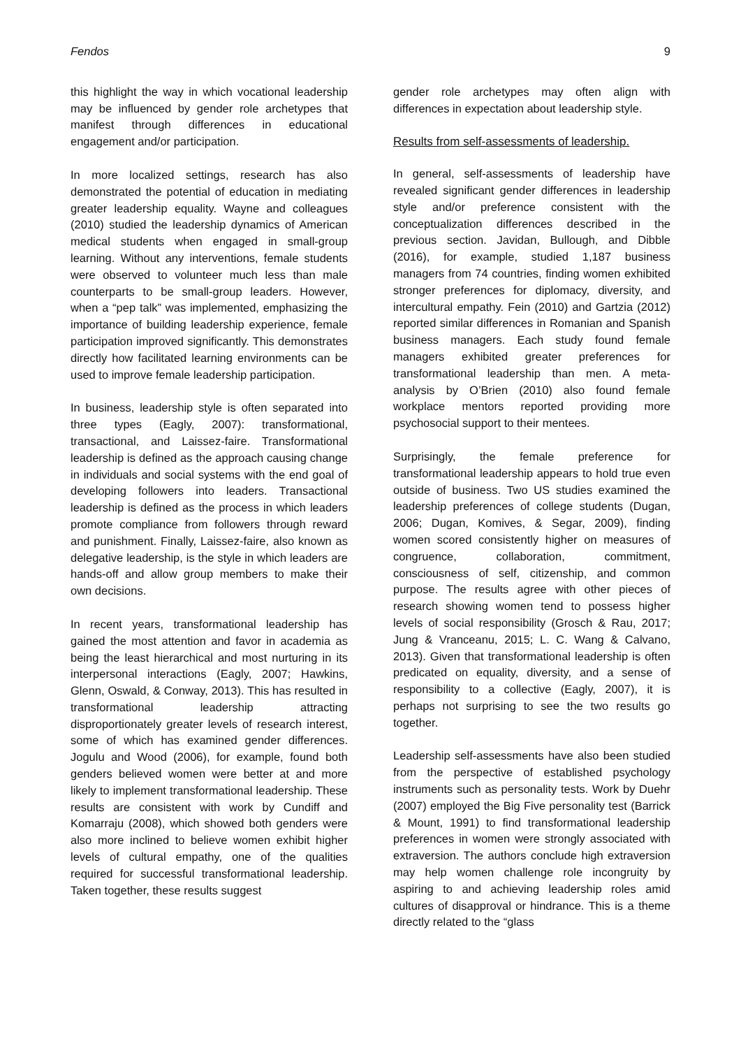Fendos 9
this highlight the way in which vocational leadership may be influenced by gender role archetypes that manifest through differences in educational engagement and/or participation.
In more localized settings, research has also demonstrated the potential of education in mediating greater leadership equality. Wayne and colleagues (2010) studied the leadership dynamics of American medical students when engaged in small-group learning. Without any interventions, female students were observed to volunteer much less than male counterparts to be small-group leaders. However, when a “pep talk” was implemented, emphasizing the importance of building leadership experience, female participation improved significantly. This demonstrates directly how facilitated learning environments can be used to improve female leadership participation.
In business, leadership style is often separated into three types (Eagly, 2007): transformational, transactional, and Laissez-faire. Transformational leadership is defined as the approach causing change in individuals and social systems with the end goal of developing followers into leaders. Transactional leadership is defined as the process in which leaders promote compliance from followers through reward and punishment. Finally, Laissez-faire, also known as delegative leadership, is the style in which leaders are hands-off and allow group members to make their own decisions.
In recent years, transformational leadership has gained the most attention and favor in academia as being the least hierarchical and most nurturing in its interpersonal interactions (Eagly, 2007; Hawkins, Glenn, Oswald, & Conway, 2013). This has resulted in transformational leadership attracting disproportionately greater levels of research interest, some of which has examined gender differences. Jogulu and Wood (2006), for example, found both genders believed women were better at and more likely to implement transformational leadership. These results are consistent with work by Cundiff and Komarraju (2008), which showed both genders were also more inclined to believe women exhibit higher levels of cultural empathy, one of the qualities required for successful transformational leadership. Taken together, these results suggest
gender role archetypes may often align with differences in expectation about leadership style.
Results from self-assessments of leadership.
In general, self-assessments of leadership have revealed significant gender differences in leadership style and/or preference consistent with the conceptualization differences described in the previous section. Javidan, Bullough, and Dibble (2016), for example, studied 1,187 business managers from 74 countries, finding women exhibited stronger preferences for diplomacy, diversity, and intercultural empathy. Fein (2010) and Gartzia (2012) reported similar differences in Romanian and Spanish business managers. Each study found female managers exhibited greater preferences for transformational leadership than men. A meta-analysis by O’Brien (2010) also found female workplace mentors reported providing more psychosocial support to their mentees.
Surprisingly, the female preference for transformational leadership appears to hold true even outside of business. Two US studies examined the leadership preferences of college students (Dugan, 2006; Dugan, Komives, & Segar, 2009), finding women scored consistently higher on measures of congruence, collaboration, commitment, consciousness of self, citizenship, and common purpose. The results agree with other pieces of research showing women tend to possess higher levels of social responsibility (Grosch & Rau, 2017; Jung & Vranceanu, 2015; L. C. Wang & Calvano, 2013). Given that transformational leadership is often predicated on equality, diversity, and a sense of responsibility to a collective (Eagly, 2007), it is perhaps not surprising to see the two results go together.
Leadership self-assessments have also been studied from the perspective of established psychology instruments such as personality tests. Work by Duehr (2007) employed the Big Five personality test (Barrick & Mount, 1991) to find transformational leadership preferences in women were strongly associated with extraversion. The authors conclude high extraversion may help women challenge role incongruity by aspiring to and achieving leadership roles amid cultures of disapproval or hindrance. This is a theme directly related to the “glass